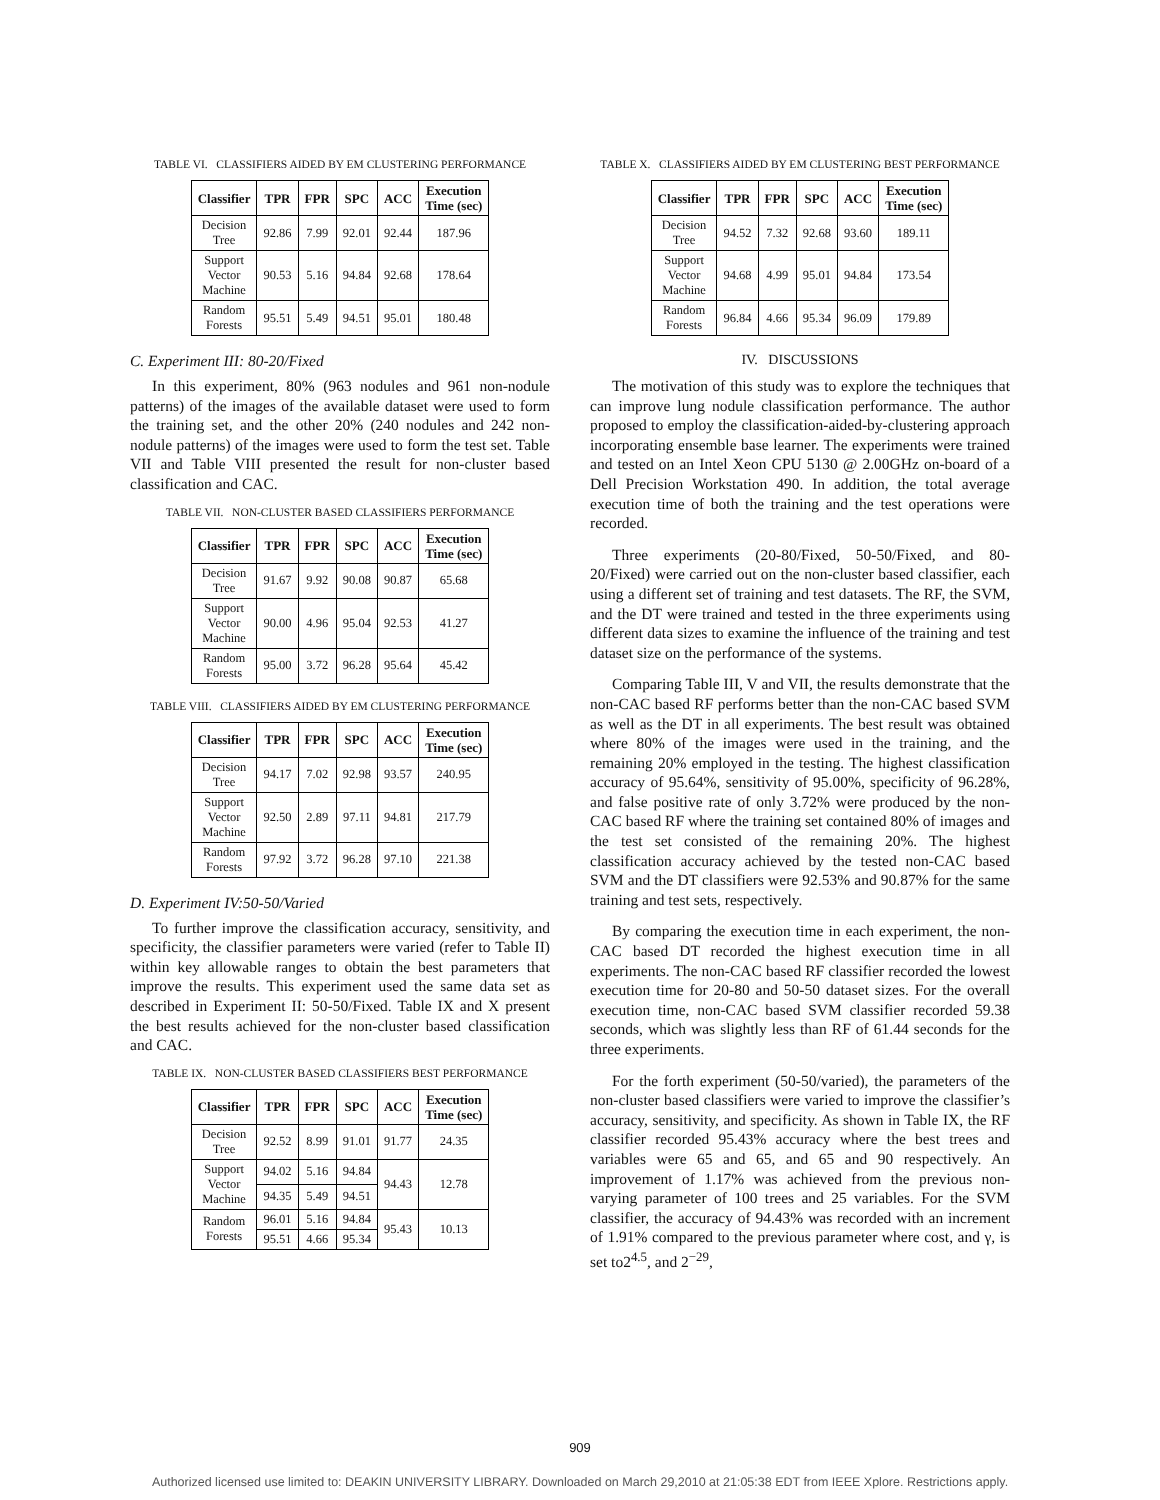TABLE VI. CLASSIFIERS AIDED BY EM CLUSTERING PERFORMANCE
| Classifier | TPR | FPR | SPC | ACC | Execution Time (sec) |
| --- | --- | --- | --- | --- | --- |
| Decision Tree | 92.86 | 7.99 | 92.01 | 92.44 | 187.96 |
| Support Vector Machine | 90.53 | 5.16 | 94.84 | 92.68 | 178.64 |
| Random Forests | 95.51 | 5.49 | 94.51 | 95.01 | 180.48 |
C. Experiment III: 80-20/Fixed
In this experiment, 80% (963 nodules and 961 non-nodule patterns) of the images of the available dataset were used to form the training set, and the other 20% (240 nodules and 242 non-nodule patterns) of the images were used to form the test set. Table VII and Table VIII presented the result for non-cluster based classification and CAC.
TABLE VII. NON-CLUSTER BASED CLASSIFIERS PERFORMANCE
| Classifier | TPR | FPR | SPC | ACC | Execution Time (sec) |
| --- | --- | --- | --- | --- | --- |
| Decision Tree | 91.67 | 9.92 | 90.08 | 90.87 | 65.68 |
| Support Vector Machine | 90.00 | 4.96 | 95.04 | 92.53 | 41.27 |
| Random Forests | 95.00 | 3.72 | 96.28 | 95.64 | 45.42 |
TABLE VIII. CLASSIFIERS AIDED BY EM CLUSTERING PERFORMANCE
| Classifier | TPR | FPR | SPC | ACC | Execution Time (sec) |
| --- | --- | --- | --- | --- | --- |
| Decision Tree | 94.17 | 7.02 | 92.98 | 93.57 | 240.95 |
| Support Vector Machine | 92.50 | 2.89 | 97.11 | 94.81 | 217.79 |
| Random Forests | 97.92 | 3.72 | 96.28 | 97.10 | 221.38 |
D. Experiment IV:50-50/Varied
To further improve the classification accuracy, sensitivity, and specificity, the classifier parameters were varied (refer to Table II) within key allowable ranges to obtain the best parameters that improve the results. This experiment used the same data set as described in Experiment II: 50-50/Fixed. Table IX and X present the best results achieved for the non-cluster based classification and CAC.
TABLE IX. NON-CLUSTER BASED CLASSIFIERS BEST PERFORMANCE
| Classifier | TPR | FPR | SPC | ACC | Execution Time (sec) |
| --- | --- | --- | --- | --- | --- |
| Decision Tree | 92.52 | 8.99 | 91.01 | 91.77 | 24.35 |
| Support Vector Machine | 94.02 | 5.16 | 94.84 | 94.43 | 12.78 |
| | 94.35 | 5.49 | 94.51 | | |
| Random Forests | 96.01 | 5.16 | 94.84 | 95.43 | 10.13 |
| | 95.51 | 4.66 | 95.34 | | |
TABLE X. CLASSIFIERS AIDED BY EM CLUSTERING BEST PERFORMANCE
| Classifier | TPR | FPR | SPC | ACC | Execution Time (sec) |
| --- | --- | --- | --- | --- | --- |
| Decision Tree | 94.52 | 7.32 | 92.68 | 93.60 | 189.11 |
| Support Vector Machine | 94.68 | 4.99 | 95.01 | 94.84 | 173.54 |
| Random Forests | 96.84 | 4.66 | 95.34 | 96.09 | 179.89 |
IV. DISCUSSIONS
The motivation of this study was to explore the techniques that can improve lung nodule classification performance. The author proposed to employ the classification-aided-by-clustering approach incorporating ensemble base learner. The experiments were trained and tested on an Intel Xeon CPU 5130 @ 2.00GHz on-board of a Dell Precision Workstation 490. In addition, the total average execution time of both the training and the test operations were recorded.
Three experiments (20-80/Fixed, 50-50/Fixed, and 80-20/Fixed) were carried out on the non-cluster based classifier, each using a different set of training and test datasets. The RF, the SVM, and the DT were trained and tested in the three experiments using different data sizes to examine the influence of the training and test dataset size on the performance of the systems.
Comparing Table III, V and VII, the results demonstrate that the non-CAC based RF performs better than the non-CAC based SVM as well as the DT in all experiments. The best result was obtained where 80% of the images were used in the training, and the remaining 20% employed in the testing. The highest classification accuracy of 95.64%, sensitivity of 95.00%, specificity of 96.28%, and false positive rate of only 3.72% were produced by the non-CAC based RF where the training set contained 80% of images and the test set consisted of the remaining 20%. The highest classification accuracy achieved by the tested non-CAC based SVM and the DT classifiers were 92.53% and 90.87% for the same training and test sets, respectively.
By comparing the execution time in each experiment, the non-CAC based DT recorded the highest execution time in all experiments. The non-CAC based RF classifier recorded the lowest execution time for 20-80 and 50-50 dataset sizes. For the overall execution time, non-CAC based SVM classifier recorded 59.38 seconds, which was slightly less than RF of 61.44 seconds for the three experiments.
For the forth experiment (50-50/varied), the parameters of the non-cluster based classifiers were varied to improve the classifier’s accuracy, sensitivity, and specificity. As shown in Table IX, the RF classifier recorded 95.43% accuracy where the best trees and variables were 65 and 65, and 65 and 90 respectively. An improvement of 1.17% was achieved from the previous non-varying parameter of 100 trees and 25 variables. For the SVM classifier, the accuracy of 94.43% was recorded with an increment of 1.91% compared to the previous parameter where cost, and γ, is set to2<sup>4.5</sup>, and 2<sup>−29</sup>,
909
Authorized licensed use limited to: DEAKIN UNIVERSITY LIBRARY. Downloaded on March 29,2010 at 21:05:38 EDT from IEEE Xplore. Restrictions apply.